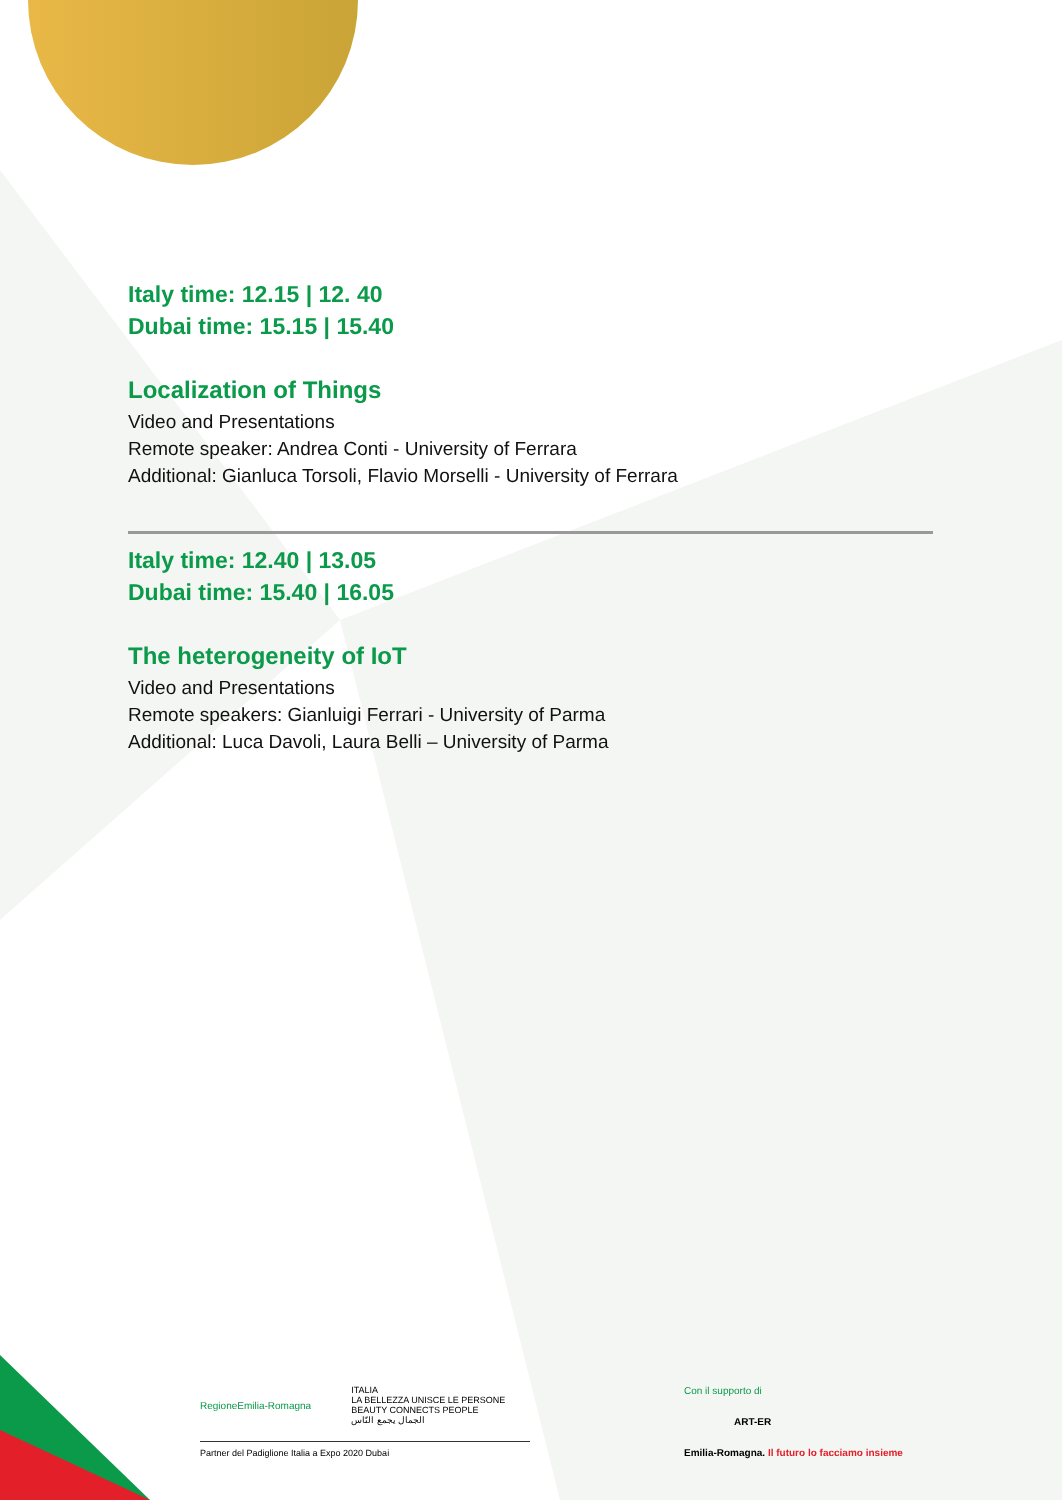Italy time: 12.15 | 12. 40
Dubai time: 15.15 | 15.40
Localization of Things
Video and Presentations
Remote speaker: Andrea Conti - University of Ferrara
Additional: Gianluca Torsoli, Flavio Morselli - University of Ferrara
Italy time: 12.40 | 13.05
Dubai time: 15.40 | 16.05
The heterogeneity of IoT
Video and Presentations
Remote speakers: Gianluigi Ferrari - University of Parma
Additional: Luca Davoli, Laura Belli – University of Parma
RegioneEmilia-Romagna ITALIA
LA BELLEZZA UNISCE LE PERSONE
BEAUTY CONNECTS PEOPLE
الجمال يجمع النّاس
Partner del Padiglione Italia a Expo 2020 Dubai
Con il supporto di
ART-ER
Emilia-Romagna. Il futuro lo facciamo insieme